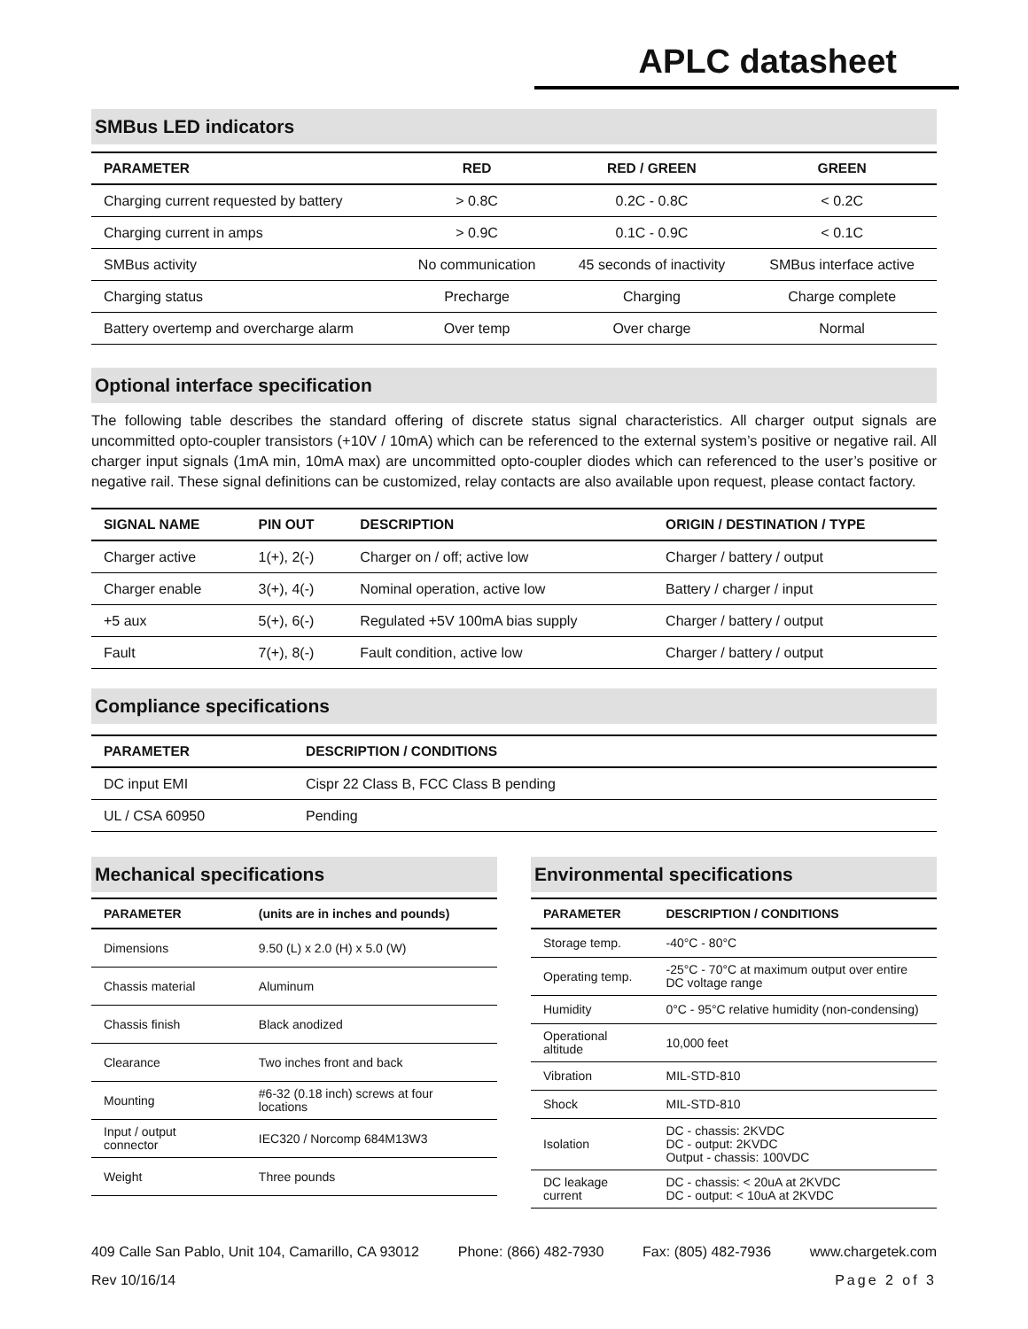APLC datasheet
SMBus LED indicators
| PARAMETER | RED | RED / GREEN | GREEN |
| --- | --- | --- | --- |
| Charging current requested by battery | > 0.8C | 0.2C - 0.8C | < 0.2C |
| Charging current in amps | > 0.9C | 0.1C - 0.9C | < 0.1C |
| SMBus activity | No communication | 45 seconds of inactivity | SMBus interface active |
| Charging status | Precharge | Charging | Charge complete |
| Battery overtemp and overcharge alarm | Over temp | Over charge | Normal |
Optional interface specification
The following table describes the standard offering of discrete status signal characteristics. All charger output signals are uncommitted opto-coupler transistors (+10V / 10mA) which can be referenced to the external system’s positive or negative rail. All charger input signals (1mA min, 10mA max) are uncommitted opto-coupler diodes which can referenced to the user’s positive or negative rail. These signal definitions can be customized, relay contacts are also available upon request, please contact factory.
| SIGNAL NAME | PIN OUT | DESCRIPTION | ORIGIN / DESTINATION / TYPE |
| --- | --- | --- | --- |
| Charger active | 1(+), 2(-) | Charger on / off; active low | Charger / battery / output |
| Charger enable | 3(+), 4(-) | Nominal operation, active low | Battery / charger / input |
| +5 aux | 5(+), 6(-) | Regulated +5V 100mA bias supply | Charger / battery / output |
| Fault | 7(+), 8(-) | Fault condition, active low | Charger / battery / output |
Compliance specifications
| PARAMETER | DESCRIPTION / CONDITIONS |
| --- | --- |
| DC input EMI | Cispr 22 Class B, FCC Class B pending |
| UL / CSA 60950 | Pending |
Mechanical specifications
| PARAMETER | (units are in inches and pounds) |
| --- | --- |
| Dimensions | 9.50 (L) x 2.0 (H) x 5.0 (W) |
| Chassis material | Aluminum |
| Chassis finish | Black anodized |
| Clearance | Two inches front and back |
| Mounting | #6-32 (0.18 inch) screws at four locations |
| Input / output connector | IEC320 / Norcomp 684M13W3 |
| Weight | Three pounds |
Environmental specifications
| PARAMETER | DESCRIPTION / CONDITIONS |
| --- | --- |
| Storage temp. | -40°C - 80°C |
| Operating temp. | -25°C - 70°C at maximum output over entire DC voltage range |
| Humidity | 0°C - 95°C relative humidity (non-condensing) |
| Operational altitude | 10,000 feet |
| Vibration | MIL-STD-810 |
| Shock | MIL-STD-810 |
| Isolation | DC - chassis: 2KVDC DC - output: 2KVDC Output - chassis: 100VDC |
| DC leakage current | DC - chassis: < 20uA at 2KVDC DC - output: < 10uA at 2KVDC |
409 Calle San Pablo, Unit 104, Camarillo, CA 93012 Phone: (866) 482-7930 Fax: (805) 482-7936 www.chargetek.com
Rev 10/16/14 Page 2 of 3